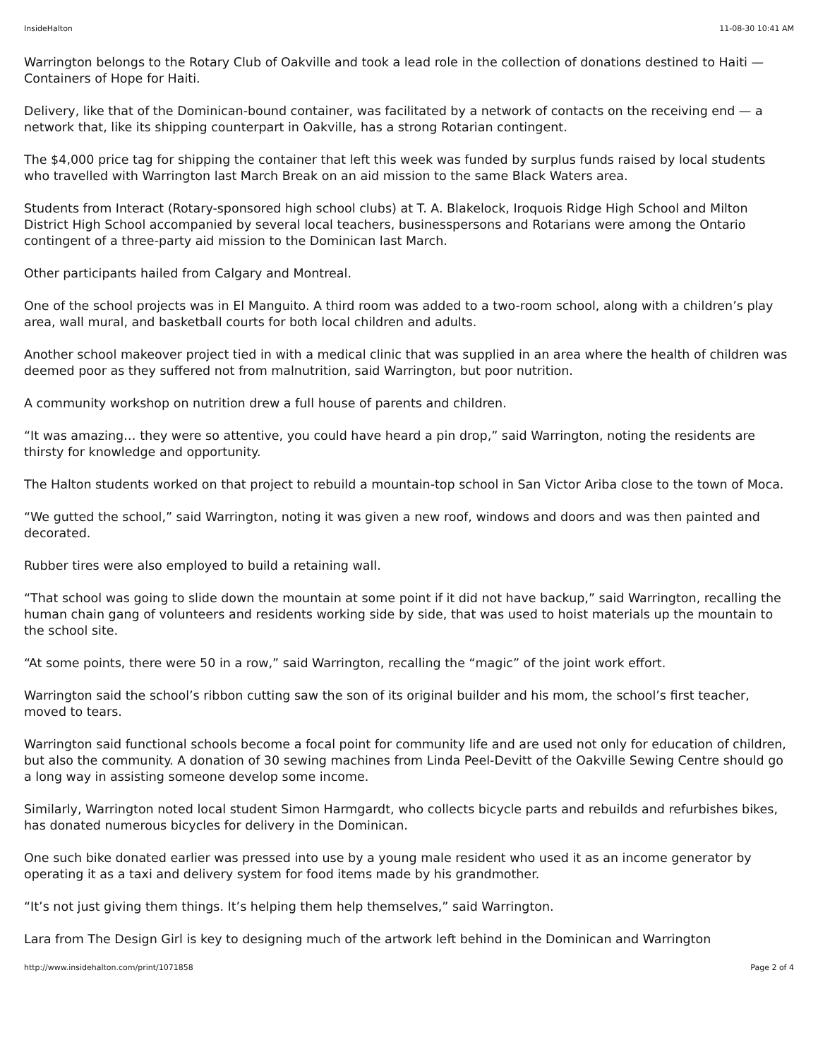InsideHalton 11-08-30 10:41 AM
Warrington belongs to the Rotary Club of Oakville and took a lead role in the collection of donations destined to Haiti — Containers of Hope for Haiti.
Delivery, like that of the Dominican-bound container, was facilitated by a network of contacts on the receiving end — a network that, like its shipping counterpart in Oakville, has a strong Rotarian contingent.
The $4,000 price tag for shipping the container that left this week was funded by surplus funds raised by local students who travelled with Warrington last March Break on an aid mission to the same Black Waters area.
Students from Interact (Rotary-sponsored high school clubs) at T. A. Blakelock, Iroquois Ridge High School and Milton District High School accompanied by several local teachers, businesspersons and Rotarians were among the Ontario contingent of a three-party aid mission to the Dominican last March.
Other participants hailed from Calgary and Montreal.
One of the school projects was in El Manguito. A third room was added to a two-room school, along with a children’s play area, wall mural, and basketball courts for both local children and adults.
Another school makeover project tied in with a medical clinic that was supplied in an area where the health of children was deemed poor as they suffered not from malnutrition, said Warrington, but poor nutrition.
A community workshop on nutrition drew a full house of parents and children.
“It was amazing… they were so attentive, you could have heard a pin drop,” said Warrington, noting the residents are thirsty for knowledge and opportunity.
The Halton students worked on that project to rebuild a mountain-top school in San Victor Ariba close to the town of Moca.
“We gutted the school,” said Warrington, noting it was given a new roof, windows and doors and was then painted and decorated.
Rubber tires were also employed to build a retaining wall.
“That school was going to slide down the mountain at some point if it did not have backup,” said Warrington, recalling the human chain gang of volunteers and residents working side by side, that was used to hoist materials up the mountain to the school site.
“At some points, there were 50 in a row,” said Warrington, recalling the “magic” of the joint work effort.
Warrington said the school’s ribbon cutting saw the son of its original builder and his mom, the school’s first teacher, moved to tears.
Warrington said functional schools become a focal point for community life and are used not only for education of children, but also the community. A donation of 30 sewing machines from Linda Peel-Devitt of the Oakville Sewing Centre should go a long way in assisting someone develop some income.
Similarly, Warrington noted local student Simon Harmgardt, who collects bicycle parts and rebuilds and refurbishes bikes, has donated numerous bicycles for delivery in the Dominican.
One such bike donated earlier was pressed into use by a young male resident who used it as an income generator by operating it as a taxi and delivery system for food items made by his grandmother.
“It’s not just giving them things. It’s helping them help themselves,” said Warrington.
Lara from The Design Girl is key to designing much of the artwork left behind in the Dominican and Warrington
http://www.insidehalton.com/print/1071858 Page 2 of 4